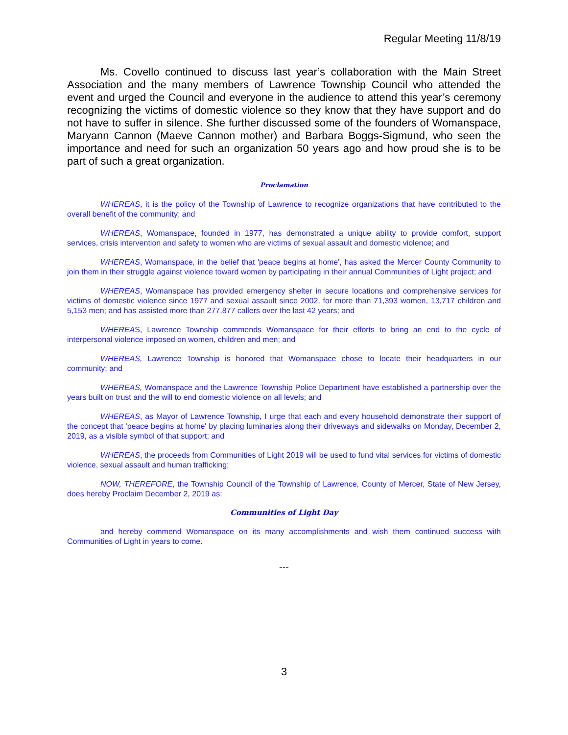Regular Meeting 11/8/19
Ms. Covello continued to discuss last year’s collaboration with the Main Street Association and the many members of Lawrence Township Council who attended the event and urged the Council and everyone in the audience to attend this year’s ceremony recognizing the victims of domestic violence so they know that they have support and do not have to suffer in silence. She further discussed some of the founders of Womanspace, Maryann Cannon (Maeve Cannon mother) and Barbara Boggs-Sigmund, who seen the importance and need for such an organization 50 years ago and how proud she is to be part of such a great organization.
Proclamation
WHEREAS, it is the policy of the Township of Lawrence to recognize organizations that have contributed to the overall benefit of the community; and
WHEREAS, Womanspace, founded in 1977, has demonstrated a unique ability to provide comfort, support services, crisis intervention and safety to women who are victims of sexual assault and domestic violence; and
WHEREAS, Womanspace, in the belief that 'peace begins at home', has asked the Mercer County Community to join them in their struggle against violence toward women by participating in their annual Communities of Light project; and
WHEREAS, Womanspace has provided emergency shelter in secure locations and comprehensive services for victims of domestic violence since 1977 and sexual assault since 2002, for more than 71,393 women, 13,717 children and 5,153 men; and has assisted more than 277,877 callers over the last 42 years; and
WHEREAS, Lawrence Township commends Womanspace for their efforts to bring an end to the cycle of interpersonal violence imposed on women, children and men; and
WHEREAS, Lawrence Township is honored that Womanspace chose to locate their headquarters in our community; and
WHEREAS, Womanspace and the Lawrence Township Police Department have established a partnership over the years built on trust and the will to end domestic violence on all levels; and
WHEREAS, as Mayor of Lawrence Township, I urge that each and every household demonstrate their support of the concept that 'peace begins at home' by placing luminaries along their driveways and sidewalks on Monday, December 2, 2019, as a visible symbol of that support; and
WHEREAS, the proceeds from Communities of Light 2019 will be used to fund vital services for victims of domestic violence, sexual assault and human trafficking;
NOW, THEREFORE, the Township Council of the Township of Lawrence, County of Mercer, State of New Jersey, does hereby Proclaim December 2, 2019 as:
Communities of Light Day
and hereby commend Womanspace on its many accomplishments and wish them continued success with Communities of Light in years to come.
---
3